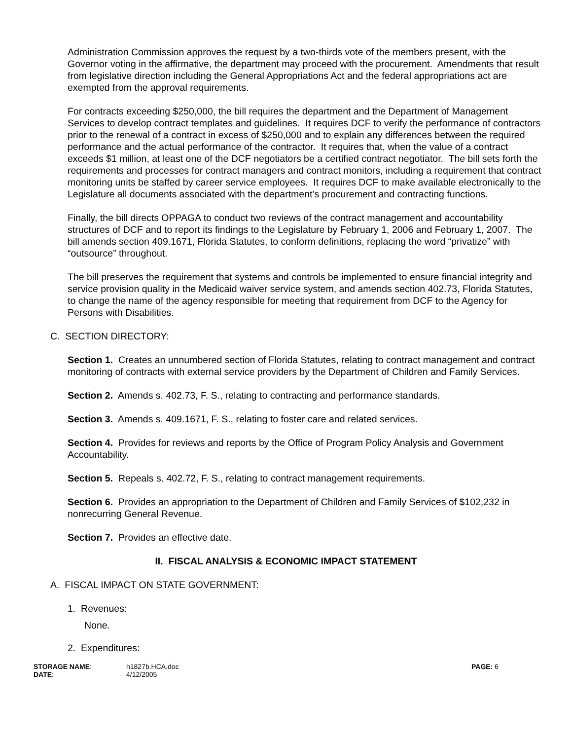Administration Commission approves the request by a two-thirds vote of the members present, with the Governor voting in the affirmative, the department may proceed with the procurement. Amendments that result from legislative direction including the General Appropriations Act and the federal appropriations act are exempted from the approval requirements.
For contracts exceeding $250,000, the bill requires the department and the Department of Management Services to develop contract templates and guidelines. It requires DCF to verify the performance of contractors prior to the renewal of a contract in excess of $250,000 and to explain any differences between the required performance and the actual performance of the contractor. It requires that, when the value of a contract exceeds $1 million, at least one of the DCF negotiators be a certified contract negotiator. The bill sets forth the requirements and processes for contract managers and contract monitors, including a requirement that contract monitoring units be staffed by career service employees. It requires DCF to make available electronically to the Legislature all documents associated with the department’s procurement and contracting functions.
Finally, the bill directs OPPAGA to conduct two reviews of the contract management and accountability structures of DCF and to report its findings to the Legislature by February 1, 2006 and February 1, 2007. The bill amends section 409.1671, Florida Statutes, to conform definitions, replacing the word “privatize” with “outsource” throughout.
The bill preserves the requirement that systems and controls be implemented to ensure financial integrity and service provision quality in the Medicaid waiver service system, and amends section 402.73, Florida Statutes, to change the name of the agency responsible for meeting that requirement from DCF to the Agency for Persons with Disabilities.
C. SECTION DIRECTORY:
Section 1. Creates an unnumbered section of Florida Statutes, relating to contract management and contract monitoring of contracts with external service providers by the Department of Children and Family Services.
Section 2. Amends s. 402.73, F. S., relating to contracting and performance standards.
Section 3. Amends s. 409.1671, F. S., relating to foster care and related services.
Section 4. Provides for reviews and reports by the Office of Program Policy Analysis and Government Accountability.
Section 5. Repeals s. 402.72, F. S., relating to contract management requirements.
Section 6. Provides an appropriation to the Department of Children and Family Services of $102,232 in nonrecurring General Revenue.
Section 7. Provides an effective date.
II. FISCAL ANALYSIS & ECONOMIC IMPACT STATEMENT
A. FISCAL IMPACT ON STATE GOVERNMENT:
1. Revenues:
None.
2. Expenditures:
STORAGE NAME:
DATE:
h1827b.HCA.doc
4/12/2005
PAGE: 6